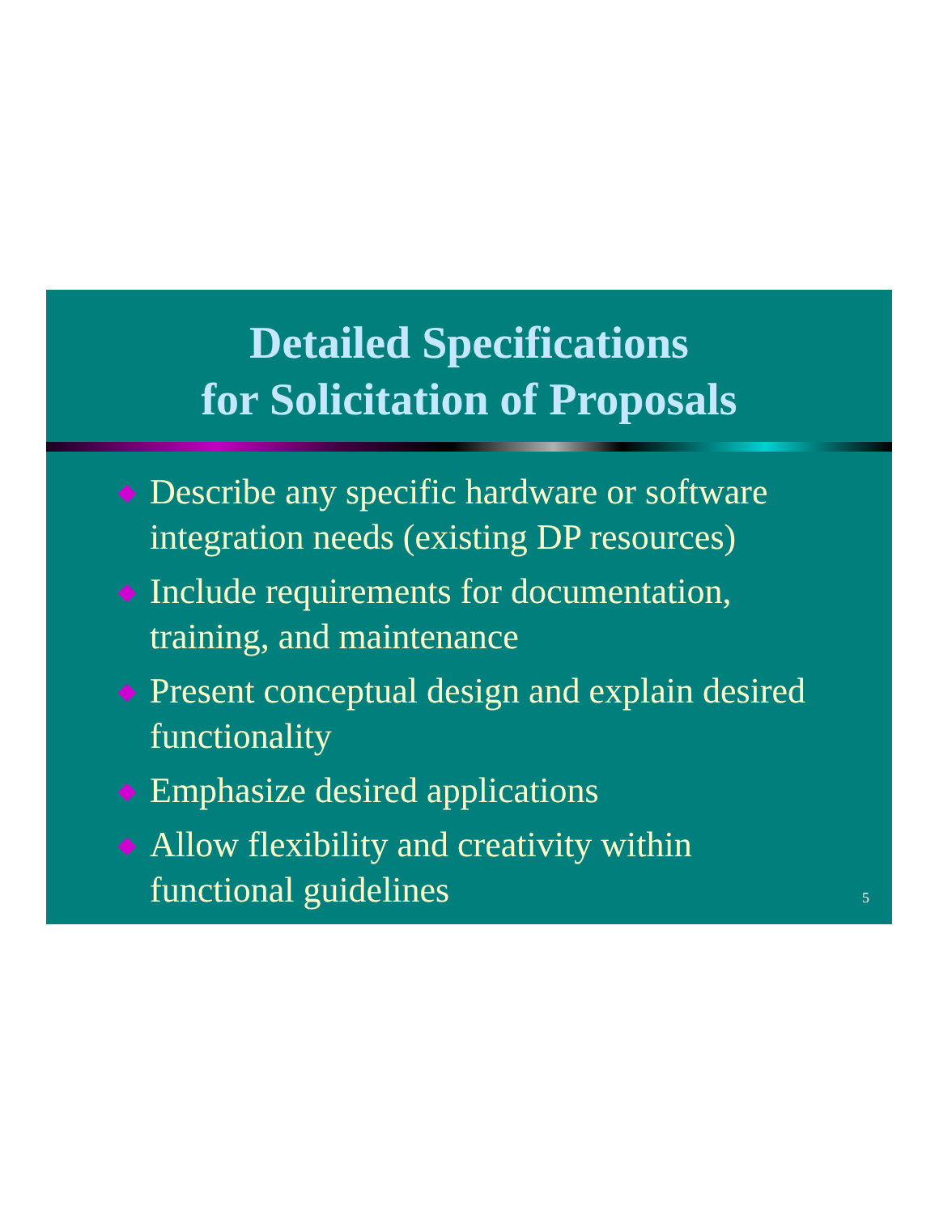Detailed Specifications
for Solicitation of Proposals
Describe any specific hardware or software integration needs (existing DP resources)
Include requirements for documentation, training, and maintenance
Present conceptual design and explain desired functionality
Emphasize desired applications
Allow flexibility and creativity within functional guidelines
5